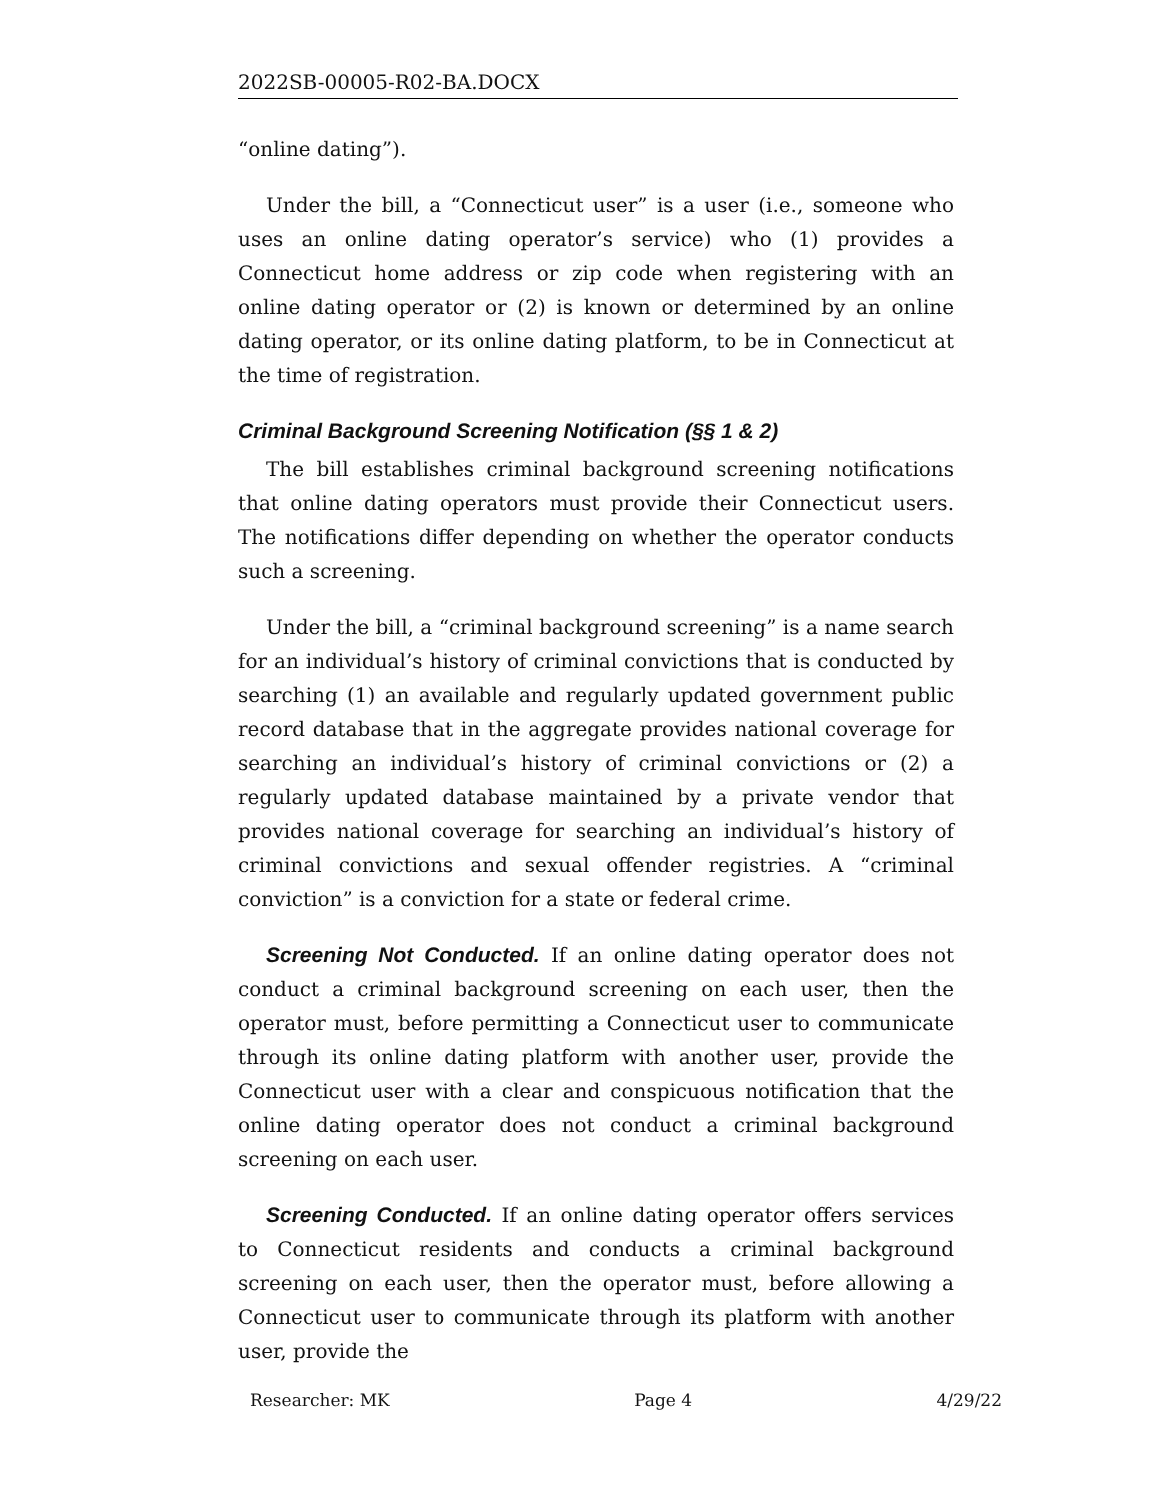2022SB-00005-R02-BA.DOCX
“online dating”).
Under the bill, a “Connecticut user” is a user (i.e., someone who uses an online dating operator’s service) who (1) provides a Connecticut home address or zip code when registering with an online dating operator or (2) is known or determined by an online dating operator, or its online dating platform, to be in Connecticut at the time of registration.
Criminal Background Screening Notification (§§ 1 & 2)
The bill establishes criminal background screening notifications that online dating operators must provide their Connecticut users. The notifications differ depending on whether the operator conducts such a screening.
Under the bill, a “criminal background screening” is a name search for an individual’s history of criminal convictions that is conducted by searching (1) an available and regularly updated government public record database that in the aggregate provides national coverage for searching an individual’s history of criminal convictions or (2) a regularly updated database maintained by a private vendor that provides national coverage for searching an individual’s history of criminal convictions and sexual offender registries. A “criminal conviction” is a conviction for a state or federal crime.
Screening Not Conducted. If an online dating operator does not conduct a criminal background screening on each user, then the operator must, before permitting a Connecticut user to communicate through its online dating platform with another user, provide the Connecticut user with a clear and conspicuous notification that the online dating operator does not conduct a criminal background screening on each user.
Screening Conducted. If an online dating operator offers services to Connecticut residents and conducts a criminal background screening on each user, then the operator must, before allowing a Connecticut user to communicate through its platform with another user, provide the
Researcher: MK Page 4 4/29/22